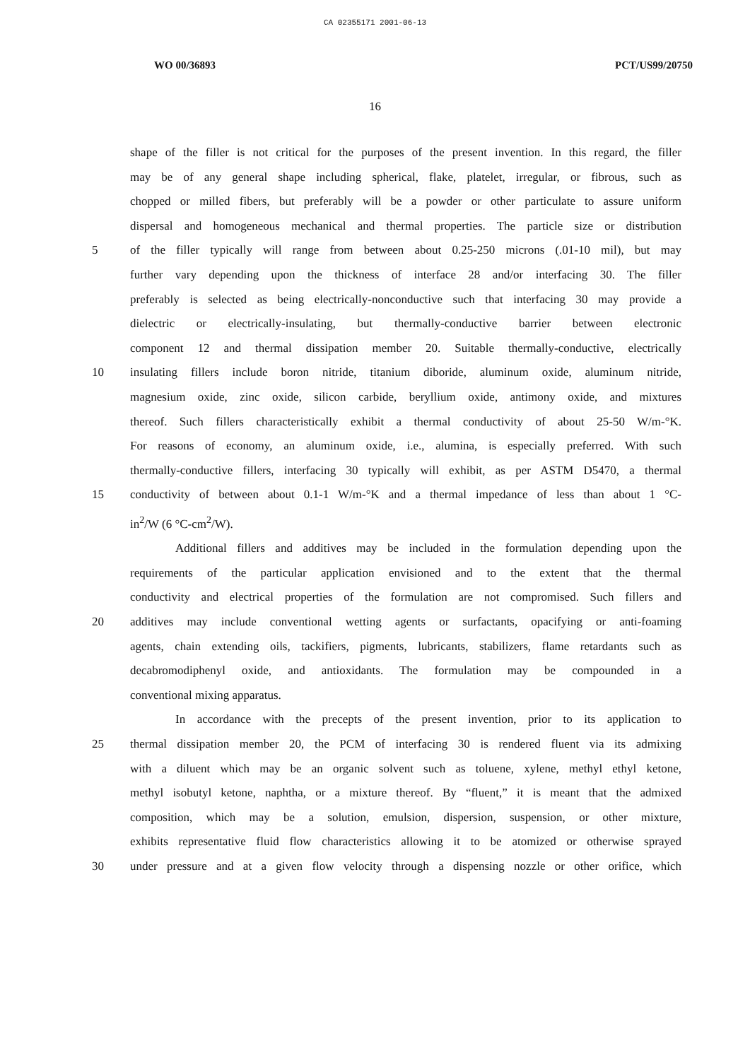CA 02355171 2001-06-13
WO 00/36893 PCT/US99/20750
16
shape of the filler is not critical for the purposes of the present invention. In this regard, the filler
may be of any general shape including spherical, flake, platelet, irregular, or fibrous, such as
chopped or milled fibers, but preferably will be a powder or other particulate to assure uniform
dispersal and homogeneous mechanical and thermal properties. The particle size or distribution
5 of the filler typically will range from between about 0.25-250 microns (.01-10 mil), but may
further vary depending upon the thickness of interface 28 and/or interfacing 30. The filler
preferably is selected as being electrically-nonconductive such that interfacing 30 may provide a
dielectric or electrically-insulating, but thermally-conductive barrier between electronic
component 12 and thermal dissipation member 20. Suitable thermally-conductive, electrically
10 insulating fillers include boron nitride, titanium diboride, aluminum oxide, aluminum nitride,
magnesium oxide, zinc oxide, silicon carbide, beryllium oxide, antimony oxide, and mixtures
thereof. Such fillers characteristically exhibit a thermal conductivity of about 25-50 W/m-°K.
For reasons of economy, an aluminum oxide, i.e., alumina, is especially preferred. With such
thermally-conductive fillers, interfacing 30 typically will exhibit, as per ASTM D5470, a thermal
15 conductivity of between about 0.1-1 W/m-°K and a thermal impedance of less than about 1 °C-
in<sup>2</sup>/W (6 °C-cm<sup>2</sup>/W).
Additional fillers and additives may be included in the formulation depending upon the
requirements of the particular application envisioned and to the extent that the thermal
conductivity and electrical properties of the formulation are not compromised. Such fillers and
20 additives may include conventional wetting agents or surfactants, opacifying or anti-foaming
agents, chain extending oils, tackifiers, pigments, lubricants, stabilizers, flame retardants such as
decabromodiphenyl oxide, and antioxidants. The formulation may be compounded in a
conventional mixing apparatus.
In accordance with the precepts of the present invention, prior to its application to
25 thermal dissipation member 20, the PCM of interfacing 30 is rendered fluent via its admixing
with a diluent which may be an organic solvent such as toluene, xylene, methyl ethyl ketone,
methyl isobutyl ketone, naphtha, or a mixture thereof. By “fluent,” it is meant that the admixed
composition, which may be a solution, emulsion, dispersion, suspension, or other mixture,
exhibits representative fluid flow characteristics allowing it to be atomized or otherwise sprayed
30 under pressure and at a given flow velocity through a dispensing nozzle or other orifice, which